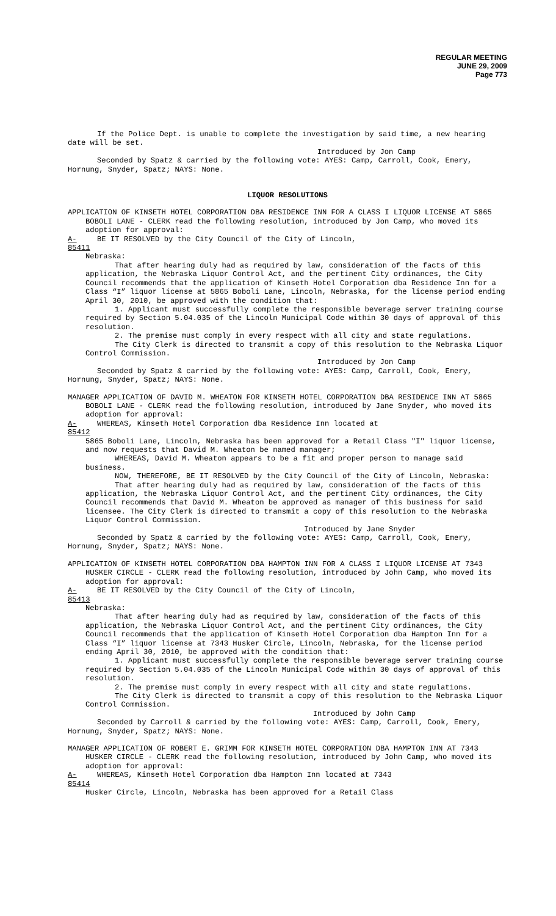REGULAR MEETING
JUNE 29, 2009
Page 773
If the Police Dept. is unable to complete the investigation by said time, a new hearing date will be set.
Introduced by Jon Camp
Seconded by Spatz & carried by the following vote: AYES: Camp, Carroll, Cook, Emery, Hornung, Snyder, Spatz; NAYS: None.
LIQUOR RESOLUTIONS
APPLICATION OF KINSETH HOTEL CORPORATION DBA RESIDENCE INN FOR A CLASS I LIQUOR LICENSE AT 5865 BOBOLI LANE - CLERK read the following resolution, introduced by Jon Camp, who moved its adoption for approval:
A-85411 BE IT RESOLVED by the City Council of the City of Lincoln,
Nebraska:
That after hearing duly had as required by law, consideration of the facts of this application, the Nebraska Liquor Control Act, and the pertinent City ordinances, the City Council recommends that the application of Kinseth Hotel Corporation dba Residence Inn for a Class “I” liquor license at 5865 Boboli Lane, Lincoln, Nebraska, for the license period ending April 30, 2010, be approved with the condition that:
1. Applicant must successfully complete the responsible beverage server training course required by Section 5.04.035 of the Lincoln Municipal Code within 30 days of approval of this resolution.
2. The premise must comply in every respect with all city and state regulations.
The City Clerk is directed to transmit a copy of this resolution to the Nebraska Liquor Control Commission.
Introduced by Jon Camp
Seconded by Spatz & carried by the following vote: AYES: Camp, Carroll, Cook, Emery, Hornung, Snyder, Spatz; NAYS: None.
MANAGER APPLICATION OF DAVID M. WHEATON FOR KINSETH HOTEL CORPORATION DBA RESIDENCE INN AT 5865 BOBOLI LANE - CLERK read the following resolution, introduced by Jane Snyder, who moved its adoption for approval:
A-85412 WHEREAS, Kinseth Hotel Corporation dba Residence Inn located at
5865 Boboli Lane, Lincoln, Nebraska has been approved for a Retail Class "I" liquor license, and now requests that David M. Wheaton be named manager;
WHEREAS, David M. Wheaton appears to be a fit and proper person to manage said business.
NOW, THEREFORE, BE IT RESOLVED by the City Council of the City of Lincoln, Nebraska:
That after hearing duly had as required by law, consideration of the facts of this application, the Nebraska Liquor Control Act, and the pertinent City ordinances, the City Council recommends that David M. Wheaton be approved as manager of this business for said licensee. The City Clerk is directed to transmit a copy of this resolution to the Nebraska Liquor Control Commission.
Introduced by Jane Snyder
Seconded by Spatz & carried by the following vote: AYES: Camp, Carroll, Cook, Emery, Hornung, Snyder, Spatz; NAYS: None.
APPLICATION OF KINSETH HOTEL CORPORATION DBA HAMPTON INN FOR A CLASS I LIQUOR LICENSE AT 7343 HUSKER CIRCLE - CLERK read the following resolution, introduced by John Camp, who moved its adoption for approval:
A-85413 BE IT RESOLVED by the City Council of the City of Lincoln,
Nebraska:
That after hearing duly had as required by law, consideration of the facts of this application, the Nebraska Liquor Control Act, and the pertinent City ordinances, the City Council recommends that the application of Kinseth Hotel Corporation dba Hampton Inn for a Class “I” liquor license at 7343 Husker Circle, Lincoln, Nebraska, for the license period ending April 30, 2010, be approved with the condition that:
1. Applicant must successfully complete the responsible beverage server training course required by Section 5.04.035 of the Lincoln Municipal Code within 30 days of approval of this resolution.
2. The premise must comply in every respect with all city and state regulations.
The City Clerk is directed to transmit a copy of this resolution to the Nebraska Liquor Control Commission.
Introduced by John Camp
Seconded by Carroll & carried by the following vote: AYES: Camp, Carroll, Cook, Emery, Hornung, Snyder, Spatz; NAYS: None.
MANAGER APPLICATION OF ROBERT E. GRIMM FOR KINSETH HOTEL CORPORATION DBA HAMPTON INN AT 7343 HUSKER CIRCLE - CLERK read the following resolution, introduced by John Camp, who moved its adoption for approval:
A-85414 WHEREAS, Kinseth Hotel Corporation dba Hampton Inn located at 7343
Husker Circle, Lincoln, Nebraska has been approved for a Retail Class